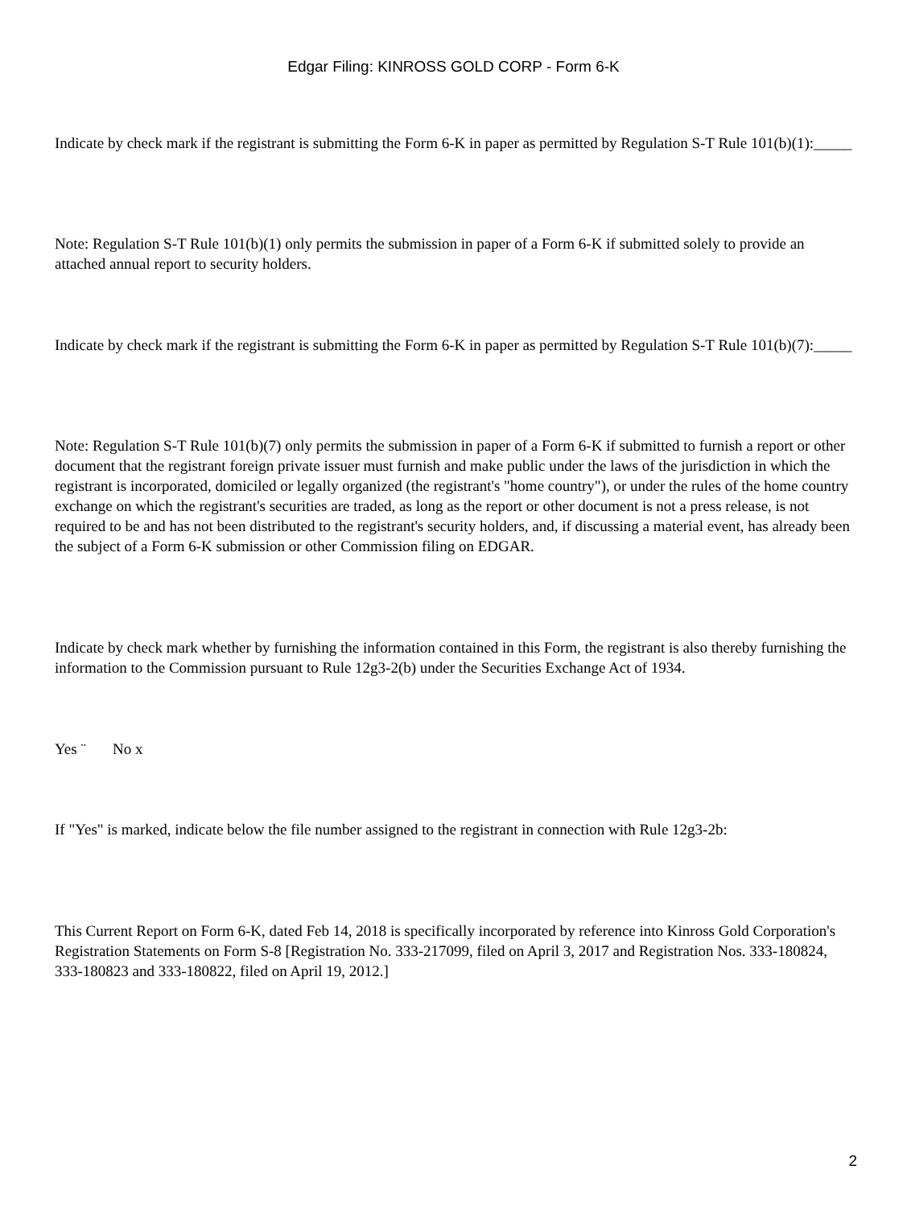Edgar Filing: KINROSS GOLD CORP - Form 6-K
Indicate by check mark if the registrant is submitting the Form 6-K in paper as permitted by Regulation S-T Rule 101(b)(1):_____
Note: Regulation S-T Rule 101(b)(1) only permits the submission in paper of a Form 6-K if submitted solely to provide an attached annual report to security holders.
Indicate by check mark if the registrant is submitting the Form 6-K in paper as permitted by Regulation S-T Rule 101(b)(7):_____
Note: Regulation S-T Rule 101(b)(7) only permits the submission in paper of a Form 6-K if submitted to furnish a report or other document that the registrant foreign private issuer must furnish and make public under the laws of the jurisdiction in which the registrant is incorporated, domiciled or legally organized (the registrant's "home country"), or under the rules of the home country exchange on which the registrant's securities are traded, as long as the report or other document is not a press release, is not required to be and has not been distributed to the registrant's security holders, and, if discussing a material event, has already been the subject of a Form 6-K submission or other Commission filing on EDGAR.
Indicate by check mark whether by furnishing the information contained in this Form, the registrant is also thereby furnishing the information to the Commission pursuant to Rule 12g3-2(b) under the Securities Exchange Act of 1934.
Yes ¨ No x
If "Yes" is marked, indicate below the file number assigned to the registrant in connection with Rule 12g3-2b:
This Current Report on Form 6-K, dated Feb 14, 2018 is specifically incorporated by reference into Kinross Gold Corporation's Registration Statements on Form S-8 [Registration No. 333-217099, filed on April 3, 2017 and Registration Nos. 333-180824, 333-180823 and 333-180822, filed on April 19, 2012.]
2